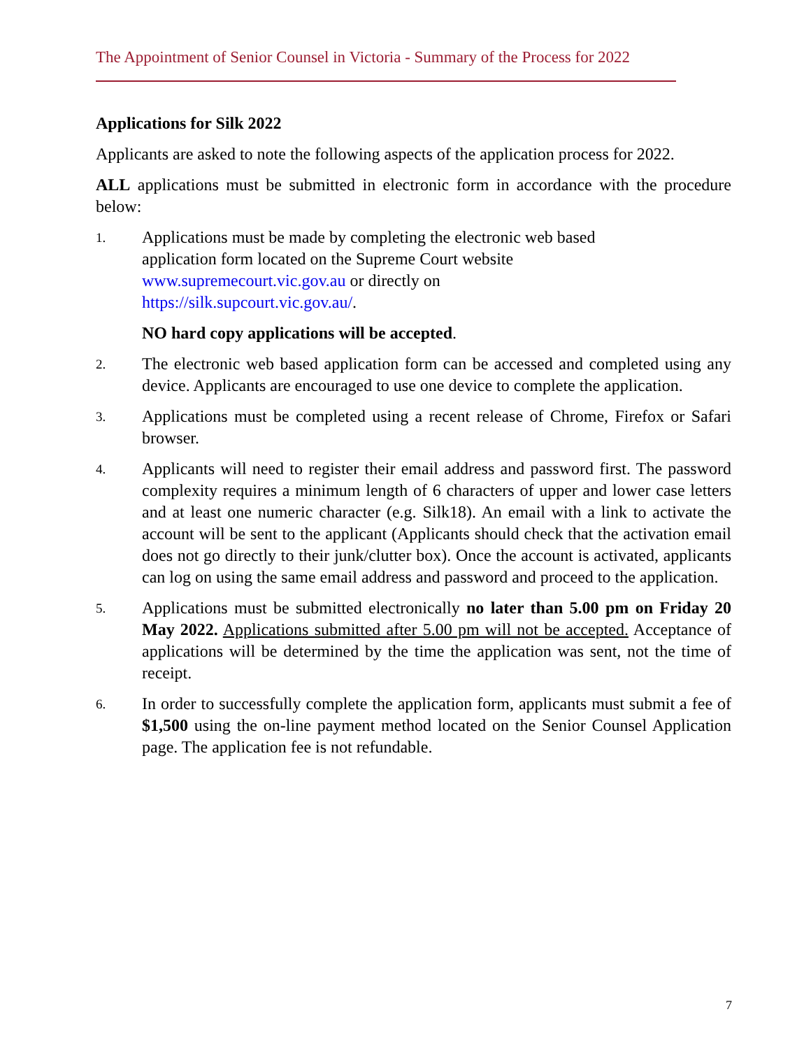The Appointment of Senior Counsel in Victoria - Summary of the Process for 2022
Applications for Silk 2022
Applicants are asked to note the following aspects of the application process for 2022.
ALL applications must be submitted in electronic form in accordance with the procedure below:
1.
Applications must be made by completing the electronic web based
application form located on the Supreme Court website
www.supremecourt.vic.gov.au or directly on
https://silk.supcourt.vic.gov.au/.
NO hard copy applications will be accepted.
2.
The electronic web based application form can be accessed and completed using any device. Applicants are encouraged to use one device to complete the application.
3.
Applications must be completed using a recent release of Chrome, Firefox or Safari browser.
4.
Applicants will need to register their email address and password first. The password complexity requires a minimum length of 6 characters of upper and lower case letters and at least one numeric character (e.g. Silk18). An email with a link to activate the account will be sent to the applicant (Applicants should check that the activation email does not go directly to their junk/clutter box). Once the account is activated, applicants can log on using the same email address and password and proceed to the application.
5.
Applications must be submitted electronically no later than 5.00 pm on Friday 20 May 2022. Applications submitted after 5.00 pm will not be accepted. Acceptance of applications will be determined by the time the application was sent, not the time of receipt.
6.
In order to successfully complete the application form, applicants must submit a fee of $1,500 using the on-line payment method located on the Senior Counsel Application page. The application fee is not refundable.
7